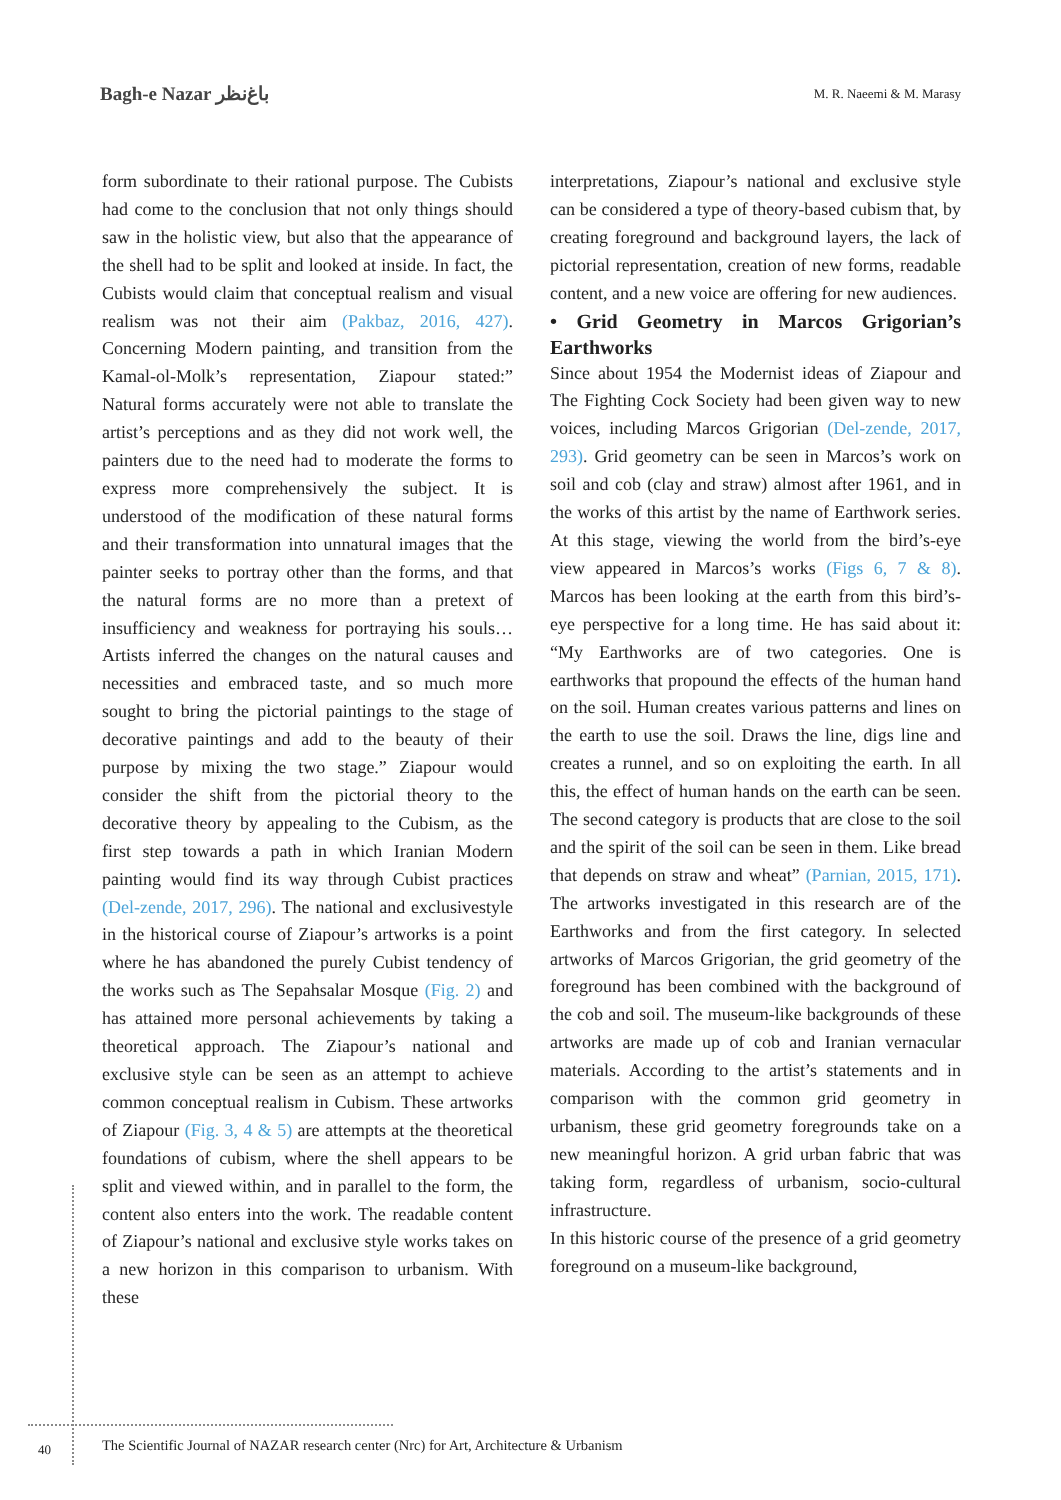Bagh-e Nazar ﺑﺎﻍ‌ﻧﻈﺮ
M. R. Naeemi & M. Marasy
form subordinate to their rational purpose. The Cubists had come to the conclusion that not only things should saw in the holistic view, but also that the appearance of the shell had to be split and looked at inside. In fact, the Cubists would claim that conceptual realism and visual realism was not their aim (Pakbaz, 2016, 427). Concerning Modern painting, and transition from the Kamal-ol-Molk’s representation, Ziapour stated:” Natural forms accurately were not able to translate the artist’s perceptions and as they did not work well, the painters due to the need had to moderate the forms to express more comprehensively the subject. It is understood of the modification of these natural forms and their transformation into unnatural images that the painter seeks to portray other than the forms, and that the natural forms are no more than a pretext of insufficiency and weakness for portraying his souls… Artists inferred the changes on the natural causes and necessities and embraced taste, and so much more sought to bring the pictorial paintings to the stage of decorative paintings and add to the beauty of their purpose by mixing the two stage.” Ziapour would consider the shift from the pictorial theory to the decorative theory by appealing to the Cubism, as the first step towards a path in which Iranian Modern painting would find its way through Cubist practices (Del-zende, 2017, 296). The national and exclusivestyle in the historical course of Ziapour’s artworks is a point where he has abandoned the purely Cubist tendency of the works such as The Sepahsalar Mosque (Fig. 2) and has attained more personal achievements by taking a theoretical approach. The Ziapour’s national and exclusive style can be seen as an attempt to achieve common conceptual realism in Cubism. These artworks of Ziapour (Fig. 3, 4 & 5) are attempts at the theoretical foundations of cubism, where the shell appears to be split and viewed within, and in parallel to the form, the content also enters into the work. The readable content of Ziapour’s national and exclusive style works takes on a new horizon in this comparison to urbanism. With these
interpretations, Ziapour’s national and exclusive style can be considered a type of theory-based cubism that, by creating foreground and background layers, the lack of pictorial representation, creation of new forms, readable content, and a new voice are offering for new audiences.
• Grid Geometry in Marcos Grigorian’s Earthworks
Since about 1954 the Modernist ideas of Ziapour and The Fighting Cock Society had been given way to new voices, including Marcos Grigorian (Del-zende, 2017, 293). Grid geometry can be seen in Marcos’s work on soil and cob (clay and straw) almost after 1961, and in the works of this artist by the name of Earthwork series. At this stage, viewing the world from the bird’s-eye view appeared in Marcos’s works (Figs 6, 7 & 8). Marcos has been looking at the earth from this bird’s-eye perspective for a long time. He has said about it: “My Earthworks are of two categories. One is earthworks that propound the effects of the human hand on the soil. Human creates various patterns and lines on the earth to use the soil. Draws the line, digs line and creates a runnel, and so on exploiting the earth. In all this, the effect of human hands on the earth can be seen. The second category is products that are close to the soil and the spirit of the soil can be seen in them. Like bread that depends on straw and wheat” (Parnian, 2015, 171). The artworks investigated in this research are of the Earthworks and from the first category. In selected artworks of Marcos Grigorian, the grid geometry of the foreground has been combined with the background of the cob and soil. The museum-like backgrounds of these artworks are made up of cob and Iranian vernacular materials. According to the artist’s statements and in comparison with the common grid geometry in urbanism, these grid geometry foregrounds take on a new meaningful horizon. A grid urban fabric that was taking form, regardless of urbanism, socio-cultural infrastructure.
In this historic course of the presence of a grid geometry foreground on a museum-like background,
40
The Scientific Journal of NAZAR research center (Nrc) for Art, Architecture & Urbanism